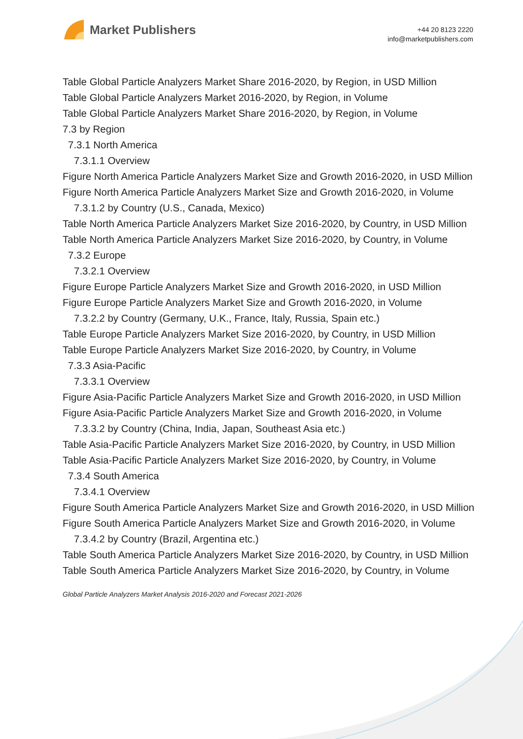Market Publishers
+44 20 8123 2220
info@marketpublishers.com
Table Global Particle Analyzers Market Share 2016-2020, by Region, in USD Million
Table Global Particle Analyzers Market 2016-2020, by Region, in Volume
Table Global Particle Analyzers Market Share 2016-2020, by Region, in Volume
7.3 by Region
7.3.1 North America
7.3.1.1 Overview
Figure North America Particle Analyzers Market Size and Growth 2016-2020, in USD Million
Figure North America Particle Analyzers Market Size and Growth 2016-2020, in Volume
7.3.1.2 by Country (U.S., Canada, Mexico)
Table North America Particle Analyzers Market Size 2016-2020, by Country, in USD Million
Table North America Particle Analyzers Market Size 2016-2020, by Country, in Volume
7.3.2 Europe
7.3.2.1 Overview
Figure Europe Particle Analyzers Market Size and Growth 2016-2020, in USD Million
Figure Europe Particle Analyzers Market Size and Growth 2016-2020, in Volume
7.3.2.2 by Country (Germany, U.K., France, Italy, Russia, Spain etc.)
Table Europe Particle Analyzers Market Size 2016-2020, by Country, in USD Million
Table Europe Particle Analyzers Market Size 2016-2020, by Country, in Volume
7.3.3 Asia-Pacific
7.3.3.1 Overview
Figure Asia-Pacific Particle Analyzers Market Size and Growth 2016-2020, in USD Million
Figure Asia-Pacific Particle Analyzers Market Size and Growth 2016-2020, in Volume
7.3.3.2 by Country (China, India, Japan, Southeast Asia etc.)
Table Asia-Pacific Particle Analyzers Market Size 2016-2020, by Country, in USD Million
Table Asia-Pacific Particle Analyzers Market Size 2016-2020, by Country, in Volume
7.3.4 South America
7.3.4.1 Overview
Figure South America Particle Analyzers Market Size and Growth 2016-2020, in USD Million
Figure South America Particle Analyzers Market Size and Growth 2016-2020, in Volume
7.3.4.2 by Country (Brazil, Argentina etc.)
Table South America Particle Analyzers Market Size 2016-2020, by Country, in USD Million
Table South America Particle Analyzers Market Size 2016-2020, by Country, in Volume
Global Particle Analyzers Market Analysis 2016-2020 and Forecast 2021-2026